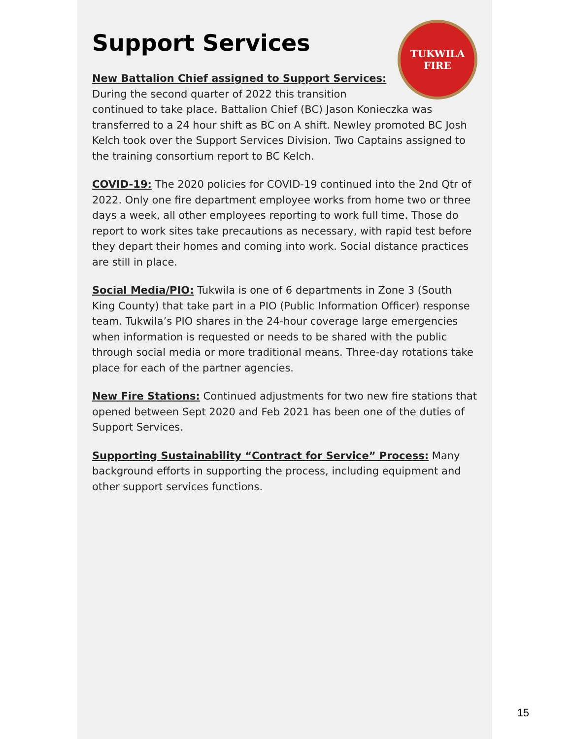TUKWILA
FIRE
Support Services
New Battalion Chief assigned to Support Services: During the second quarter of 2022 this transition continued to take place. Battalion Chief (BC) Jason Konieczka was transferred to a 24 hour shift as BC on A shift. Newley promoted BC Josh Kelch took over the Support Services Division. Two Captains assigned to the training consortium report to BC Kelch.
COVID-19: The 2020 policies for COVID-19 continued into the 2nd Qtr of 2022. Only one fire department employee works from home two or three days a week, all other employees reporting to work full time. Those do report to work sites take precautions as necessary, with rapid test before they depart their homes and coming into work. Social distance practices are still in place.
Social Media/PIO: Tukwila is one of 6 departments in Zone 3 (South King County) that take part in a PIO (Public Information Officer) response team. Tukwila’s PIO shares in the 24-hour coverage large emergencies when information is requested or needs to be shared with the public through social media or more traditional means. Three-day rotations take place for each of the partner agencies.
New Fire Stations: Continued adjustments for two new fire stations that opened between Sept 2020 and Feb 2021 has been one of the duties of Support Services.
Supporting Sustainability “Contract for Service” Process: Many background efforts in supporting the process, including equipment and other support services functions.
15